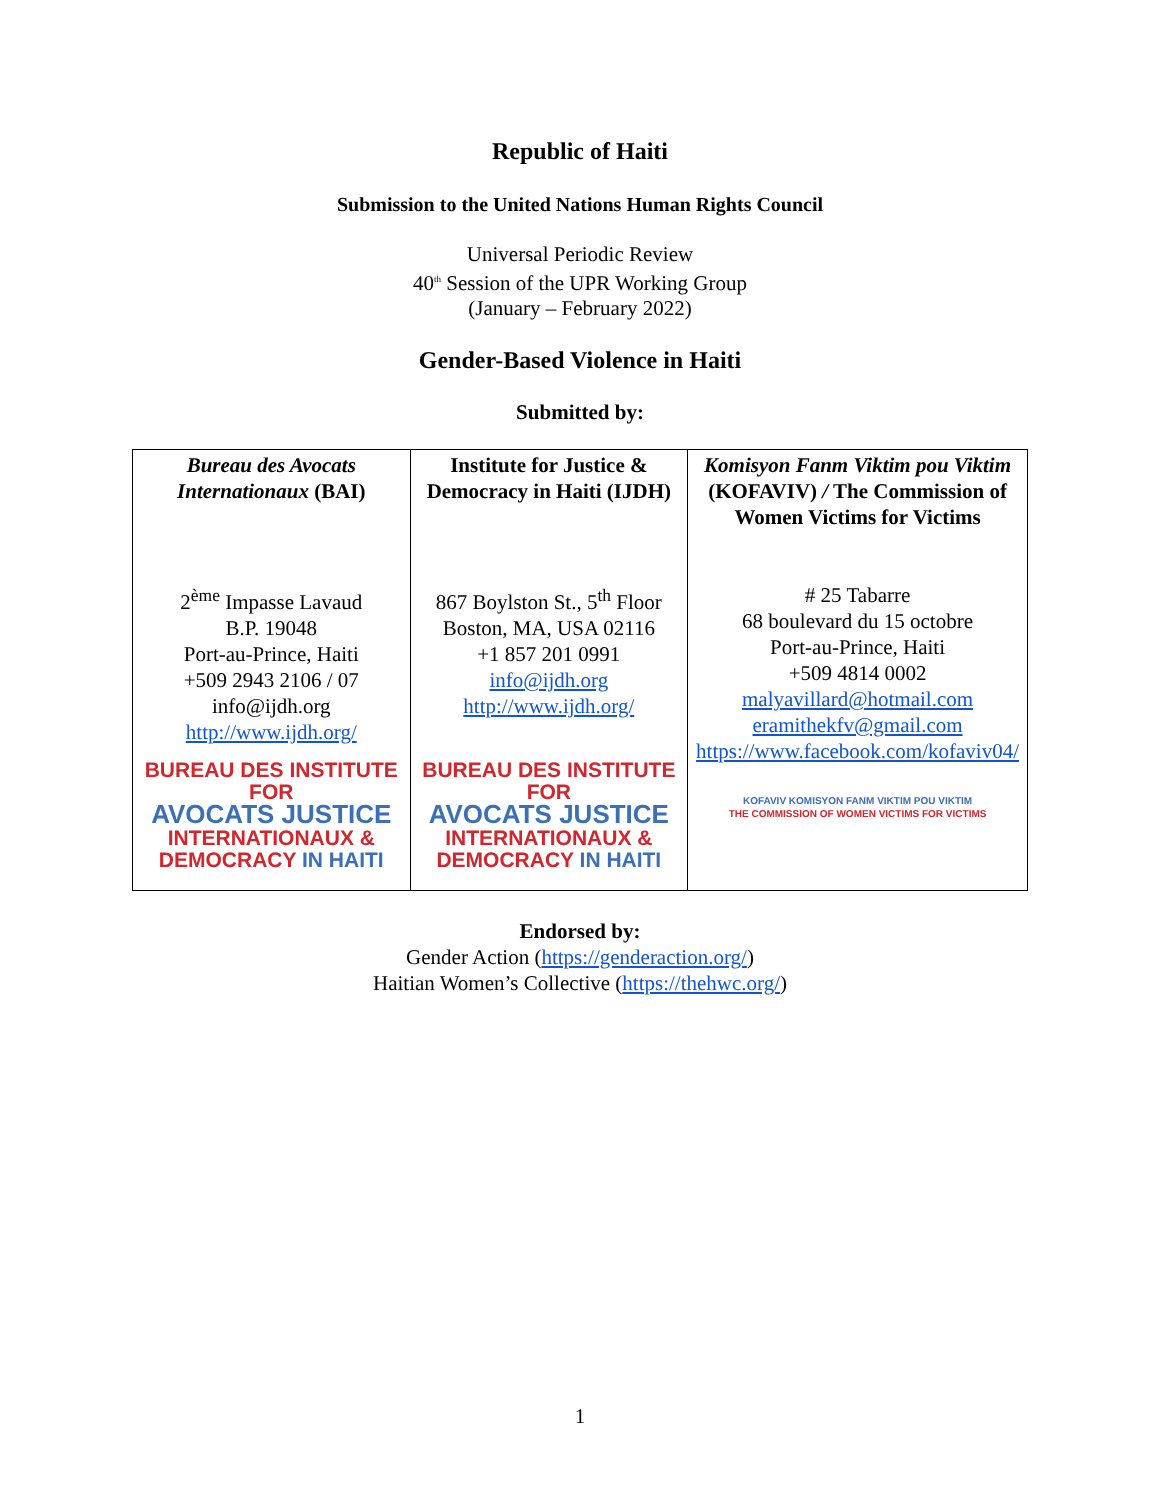Republic of Haiti
Submission to the United Nations Human Rights Council
Universal Periodic Review
40<sup>th</sup> Session of the UPR Working Group
(January – February 2022)
Gender-Based Violence in Haiti
Submitted by:
| Bureau des Avocats Internationaux (BAI) 2<sup>ème</sup> Impasse Lavaud B.P. 19048 Port-au-Prince, Haiti +509 2943 2106 / 07 info@ijdh.org http://www.ijdh.org/ BUREAU DES INSTITUTE FOR AVOCATS JUSTICE INTERNATIONAUX & DEMOCRACY IN HAITI | Institute for Justice & Democracy in Haiti (IJDH) 867 Boylston St., 5<sup>th</sup> Floor Boston, MA, USA 02116 +1 857 201 0991 info@ijdh.org http://www.ijdh.org/ BUREAU DES INSTITUTE FOR AVOCATS JUSTICE INTERNATIONAUX & DEMOCRACY IN HAITI | Komisyon Fanm Viktim pou Viktim (KOFAVIV) / The Commission of Women Victims for Victims # 25 Tabarre 68 boulevard du 15 octobre Port-au-Prince, Haiti +509 4814 0002 malyavillard@hotmail.com eramithekfv@gmail.com https://www.facebook.com/kofaviv04/ KOFAVIV KOMISYON FANM VIKTIM POU VIKTIM THE COMMISSION OF WOMEN VICTIMS FOR VICTIMS |
Endorsed by:
Gender Action (https://genderaction.org/)
Haitian Women’s Collective (https://thehwc.org/)
1